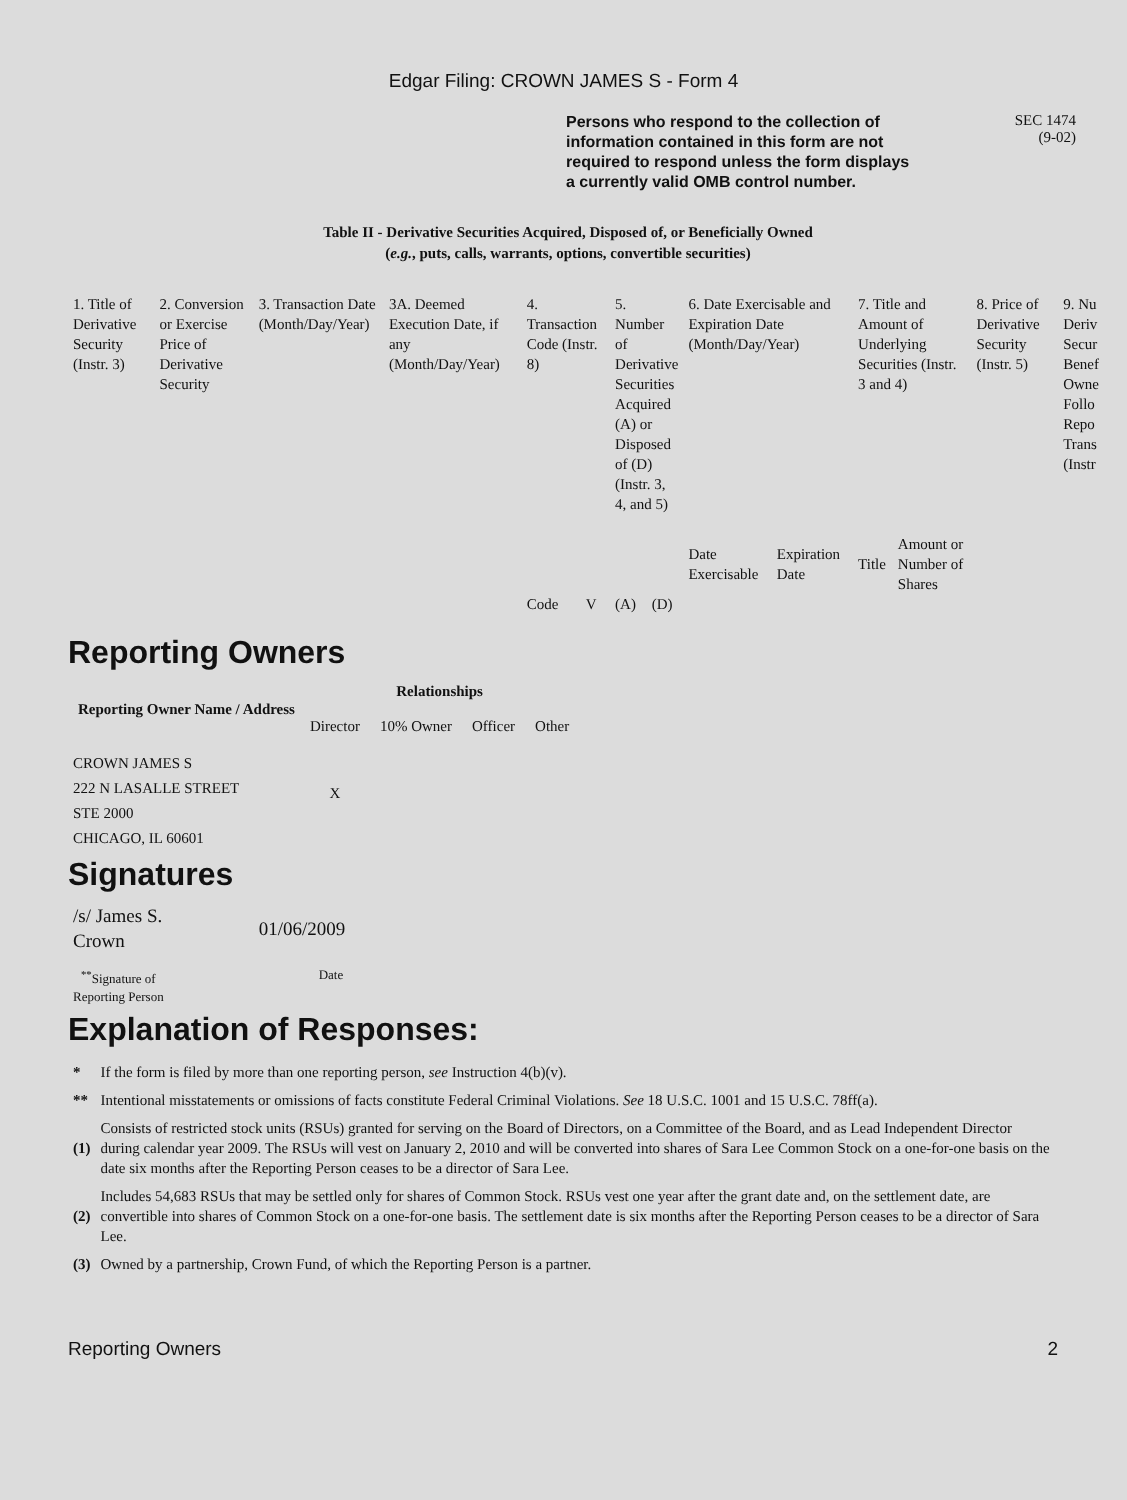Edgar Filing: CROWN JAMES S - Form 4
Persons who respond to the collection of information contained in this form are not required to respond unless the form displays a currently valid OMB control number.
SEC 1474
(9-02)
Table II - Derivative Securities Acquired, Disposed of, or Beneficially Owned
(e.g., puts, calls, warrants, options, convertible securities)
| 1. Title of Derivative Security (Instr. 3) | 2. Conversion or Exercise Price of Derivative Security | 3. Transaction Date (Month/Day/Year) | 3A. Deemed Execution Date, if any (Month/Day/Year) | 4. Transaction Code (Instr. 8) | | 5. Number of Derivative Securities Acquired (A) or Disposed of (D) (Instr. 3, 4, and 5) | | 6. Date Exercisable and Expiration Date (Month/Day/Year) | | 7. Title and Amount of Underlying Securities (Instr. 3 and 4) | | 8. Price of Derivative Security (Instr. 5) | 9. Nu Deriv Secur Benef Owne Follo Repo Trans (Instr |
| --- | --- | --- | --- | --- | --- | --- | --- | --- | --- | --- | --- | --- | --- |
| | | | | | | | | Date Exercisable | Expiration Date | Title | Amount or Number of Shares | | |
| | | | | Code | V | (A) | (D) | | | | | | |
Reporting Owners
| Reporting Owner Name / Address | Relationships | | | |
| --- | --- | --- | --- | --- |
| | Director | 10% Owner | Officer | Other |
| CROWN JAMES S 222 N LASALLE STREET STE 2000 CHICAGO, IL 60601 | X | | | |
Signatures
| /s/ James S. Crown | 01/06/2009 |
| <sup>**</sup> Signature of Reporting Person | Date |
Explanation of Responses:
| * | If the form is filed by more than one reporting person, see Instruction 4(b)(v). |
| ** | Intentional misstatements or omissions of facts constitute Federal Criminal Violations. See 18 U.S.C. 1001 and 15 U.S.C. 78ff(a). |
| (1) | Consists of restricted stock units (RSUs) granted for serving on the Board of Directors, on a Committee of the Board, and as Lead Independent Director during calendar year 2009. The RSUs will vest on January 2, 2010 and will be converted into shares of Sara Lee Common Stock on a one-for-one basis on the date six months after the Reporting Person ceases to be a director of Sara Lee. |
| (2) | Includes 54,683 RSUs that may be settled only for shares of Common Stock. RSUs vest one year after the grant date and, on the settlement date, are convertible into shares of Common Stock on a one-for-one basis. The settlement date is six months after the Reporting Person ceases to be a director of Sara Lee. |
| (3) | Owned by a partnership, Crown Fund, of which the Reporting Person is a partner. |
Reporting Owners 2